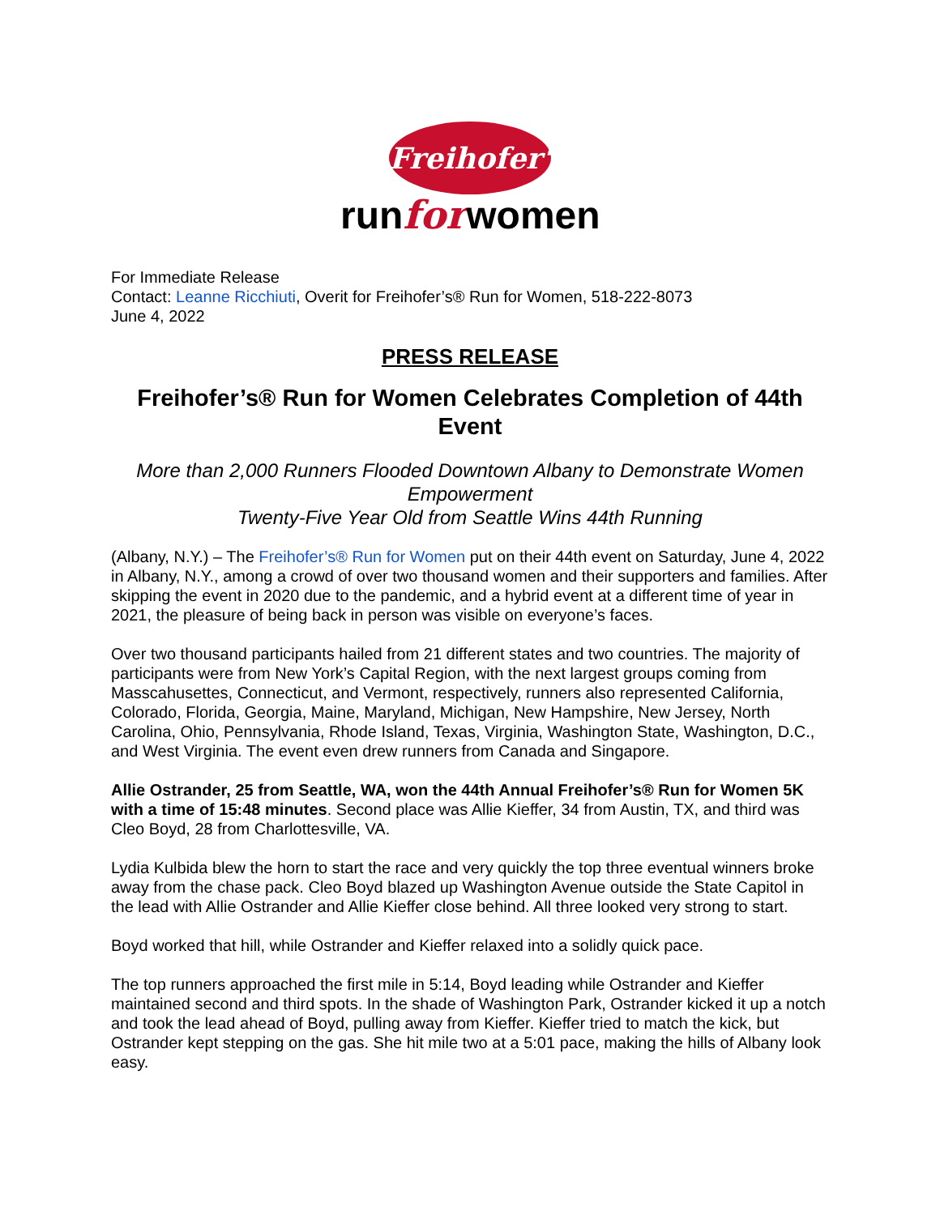Freihofer's
runforwomen
For Immediate Release
Contact: Leanne Ricchiuti, Overit for Freihofer’s® Run for Women, 518-222-8073
June 4, 2022
PRESS RELEASE
Freihofer’s® Run for Women Celebrates Completion of 44th Event
More than 2,000 Runners Flooded Downtown Albany to Demonstrate Women Empowerment
Twenty-Five Year Old from Seattle Wins 44th Running
(Albany, N.Y.) – The Freihofer’s® Run for Women put on their 44th event on Saturday, June 4, 2022 in Albany, N.Y., among a crowd of over two thousand women and their supporters and families. After skipping the event in 2020 due to the pandemic, and a hybrid event at a different time of year in 2021, the pleasure of being back in person was visible on everyone’s faces.
Over two thousand participants hailed from 21 different states and two countries. The majority of participants were from New York’s Capital Region, with the next largest groups coming from Masscahusettes, Connecticut, and Vermont, respectively, runners also represented California, Colorado, Florida, Georgia, Maine, Maryland, Michigan, New Hampshire, New Jersey, North Carolina, Ohio, Pennsylvania, Rhode Island, Texas, Virginia, Washington State, Washington, D.C., and West Virginia. The event even drew runners from Canada and Singapore.
Allie Ostrander, 25 from Seattle, WA, won the 44th Annual Freihofer’s® Run for Women 5K with a time of 15:48 minutes. Second place was Allie Kieffer, 34 from Austin, TX, and third was Cleo Boyd, 28 from Charlottesville, VA.
Lydia Kulbida blew the horn to start the race and very quickly the top three eventual winners broke away from the chase pack. Cleo Boyd blazed up Washington Avenue outside the State Capitol in the lead with Allie Ostrander and Allie Kieffer close behind. All three looked very strong to start.
Boyd worked that hill, while Ostrander and Kieffer relaxed into a solidly quick pace.
The top runners approached the first mile in 5:14, Boyd leading while Ostrander and Kieffer maintained second and third spots. In the shade of Washington Park, Ostrander kicked it up a notch and took the lead ahead of Boyd, pulling away from Kieffer. Kieffer tried to match the kick, but Ostrander kept stepping on the gas. She hit mile two at a 5:01 pace, making the hills of Albany look easy.